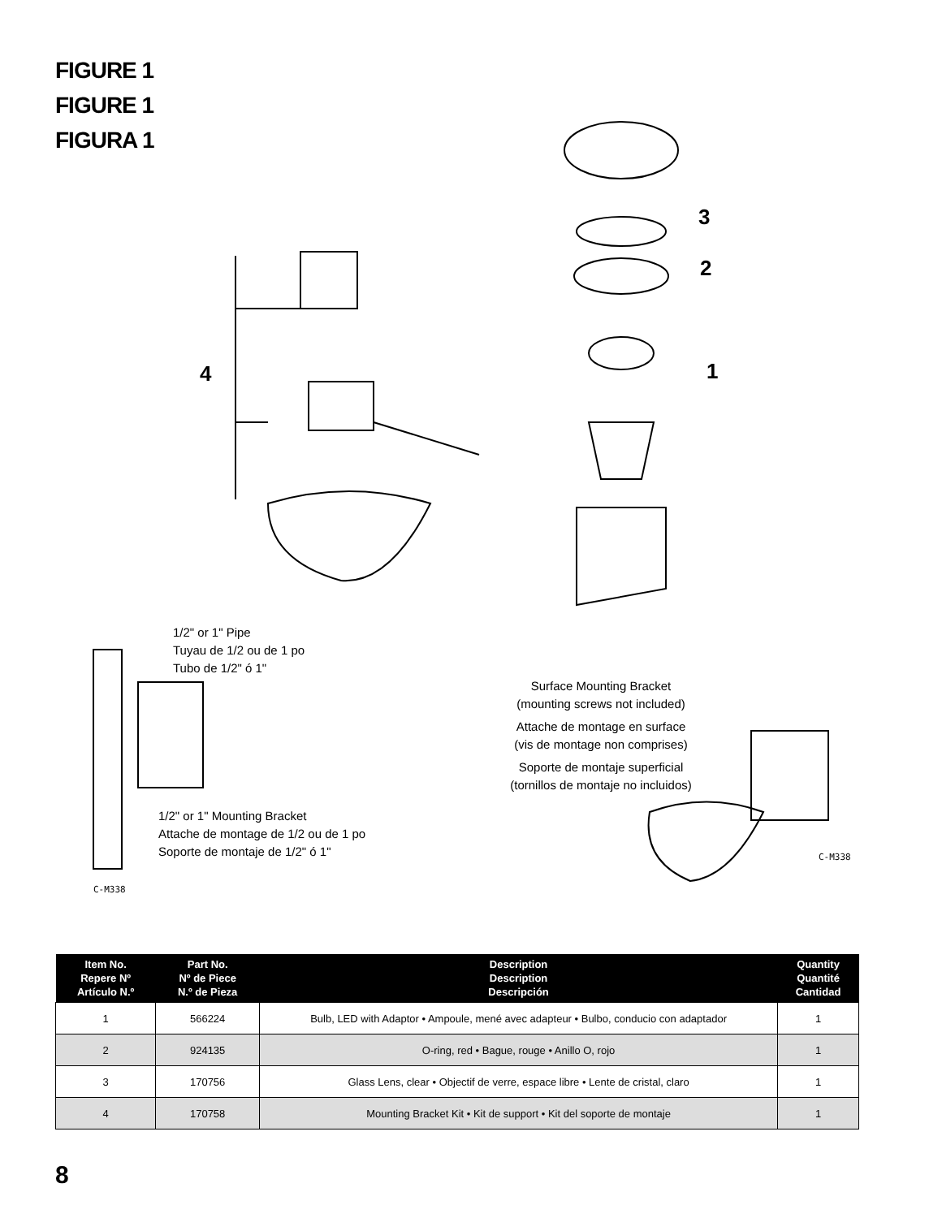FIGURE 1
FIGURE 1
FIGURA 1
4
3
2
1
1/2" or 1" Pipe
Tuyau de 1/2 ou de 1 po
Tubo de 1/2" ó 1"
1/2" or 1" Mounting Bracket
Attache de montage de 1/2 ou de 1 po
Soporte de montaje de 1/2" ó 1"
Surface Mounting Bracket
(mounting screws not included)
Attache de montage en surface
(vis de montage non comprises)
Soporte de montaje superficial
(tornillos de montaje no incluidos)
C-M338
C-M338
| Item No. Repere Nº Artículo N.º | Part No. Nº de Piece N.º de Pieza | Description Description Descripción | Quantity Quantité Cantidad |
| --- | --- | --- | --- |
| 1 | 566224 | Bulb, LED with Adaptor • Ampoule, mené avec adapteur • Bulbo, conducio con adaptador | 1 |
| 2 | 924135 | O-ring, red • Bague, rouge • Anillo O, rojo | 1 |
| 3 | 170756 | Glass Lens, clear • Objectif de verre, espace libre • Lente de cristal, claro | 1 |
| 4 | 170758 | Mounting Bracket Kit • Kit de support • Kit del soporte de montaje | 1 |
8